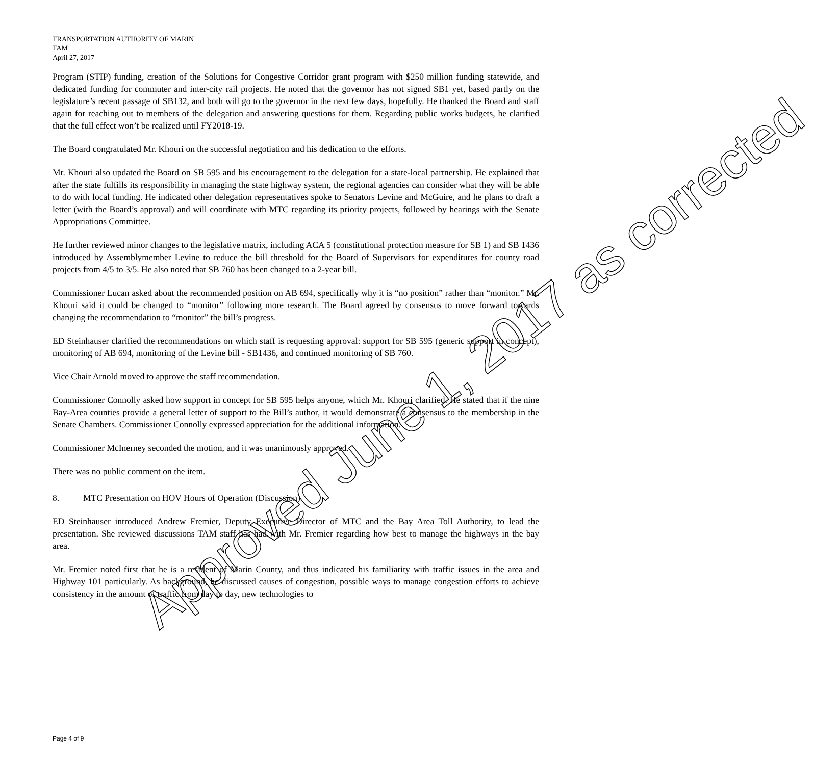TRANSPORTATION AUTHORITY OF MARIN
TAM
April 27, 2017
Program (STIP) funding, creation of the Solutions for Congestive Corridor grant program with $250 million funding statewide, and dedicated funding for commuter and inter-city rail projects. He noted that the governor has not signed SB1 yet, based partly on the legislature’s recent passage of SB132, and both will go to the governor in the next few days, hopefully. He thanked the Board and staff again for reaching out to members of the delegation and answering questions for them. Regarding public works budgets, he clarified that the full effect won’t be realized until FY2018-19.
The Board congratulated Mr. Khouri on the successful negotiation and his dedication to the efforts.
Mr. Khouri also updated the Board on SB 595 and his encouragement to the delegation for a state-local partnership. He explained that after the state fulfills its responsibility in managing the state highway system, the regional agencies can consider what they will be able to do with local funding. He indicated other delegation representatives spoke to Senators Levine and McGuire, and he plans to draft a letter (with the Board’s approval) and will coordinate with MTC regarding its priority projects, followed by hearings with the Senate Appropriations Committee.
He further reviewed minor changes to the legislative matrix, including ACA 5 (constitutional protection measure for SB 1) and SB 1436 introduced by Assemblymember Levine to reduce the bill threshold for the Board of Supervisors for expenditures for county road projects from 4/5 to 3/5. He also noted that SB 760 has been changed to a 2-year bill.
Commissioner Lucan asked about the recommended position on AB 694, specifically why it is “no position” rather than “monitor.” Mr. Khouri said it could be changed to “monitor” following more research. The Board agreed by consensus to move forward towards changing the recommendation to “monitor” the bill’s progress.
ED Steinhauser clarified the recommendations on which staff is requesting approval: support for SB 595 (generic support in concept), monitoring of AB 694, monitoring of the Levine bill - SB1436, and continued monitoring of SB 760.
Vice Chair Arnold moved to approve the staff recommendation.
Commissioner Connolly asked how support in concept for SB 595 helps anyone, which Mr. Khouri clarified. He stated that if the nine Bay-Area counties provide a general letter of support to the Bill’s author, it would demonstrate a consensus to the membership in the Senate Chambers. Commissioner Connolly expressed appreciation for the additional information.
Commissioner McInerney seconded the motion, and it was unanimously approved.
There was no public comment on the item.
8. MTC Presentation on HOV Hours of Operation (Discussion)
ED Steinhauser introduced Andrew Fremier, Deputy Executive Director of MTC and the Bay Area Toll Authority, to lead the presentation. She reviewed discussions TAM staff has had with Mr. Fremier regarding how best to manage the highways in the bay area.
Mr. Fremier noted first that he is a resident of Marin County, and thus indicated his familiarity with traffic issues in the area and Highway 101 particularly. As background, he discussed causes of congestion, possible ways to manage congestion efforts to achieve consistency in the amount of traffic from day to day, new technologies to
Page 4 of 9
Approved June 1, 2017 as corrected